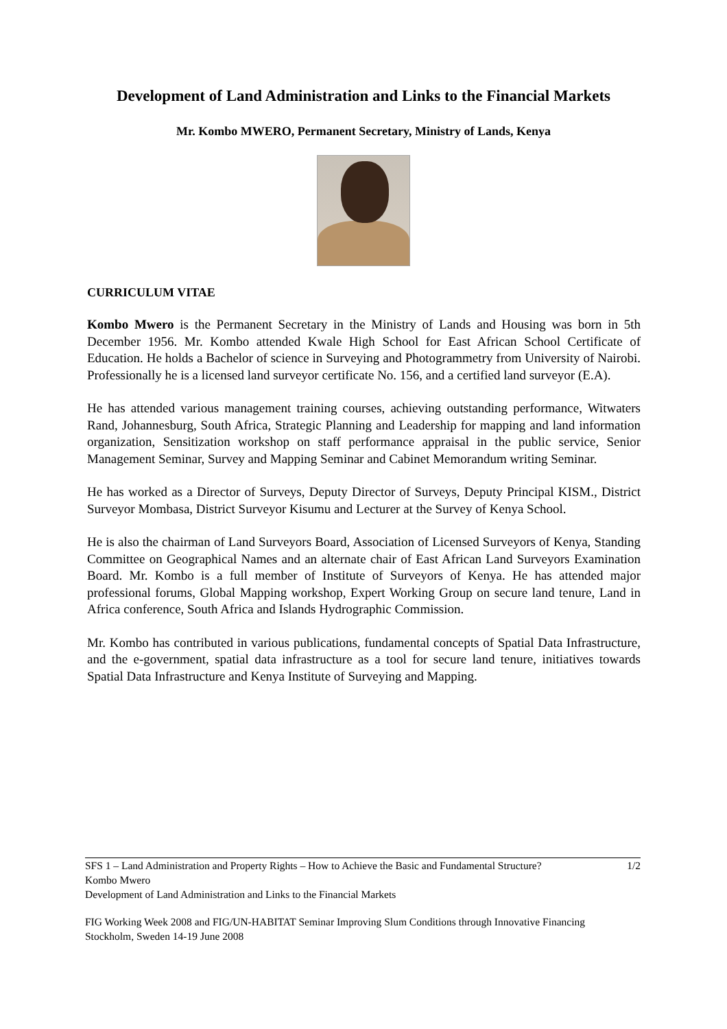Development of Land Administration and Links to the Financial Markets
Mr. Kombo MWERO, Permanent Secretary, Ministry of Lands, Kenya
CURRICULUM VITAE
Kombo Mwero is the Permanent Secretary in the Ministry of Lands and Housing was born in 5th December 1956. Mr. Kombo attended Kwale High School for East African School Certificate of Education. He holds a Bachelor of science in Surveying and Photogrammetry from University of Nairobi. Professionally he is a licensed land surveyor certificate No. 156, and a certified land surveyor (E.A).
He has attended various management training courses, achieving outstanding performance, Witwaters Rand, Johannesburg, South Africa, Strategic Planning and Leadership for mapping and land information organization, Sensitization workshop on staff performance appraisal in the public service, Senior Management Seminar, Survey and Mapping Seminar and Cabinet Memorandum writing Seminar.
He has worked as a Director of Surveys, Deputy Director of Surveys, Deputy Principal KISM., District Surveyor Mombasa, District Surveyor Kisumu and Lecturer at the Survey of Kenya School.
He is also the chairman of Land Surveyors Board, Association of Licensed Surveyors of Kenya, Standing Committee on Geographical Names and an alternate chair of East African Land Surveyors Examination Board. Mr. Kombo is a full member of Institute of Surveyors of Kenya. He has attended major professional forums, Global Mapping workshop, Expert Working Group on secure land tenure, Land in Africa conference, South Africa and Islands Hydrographic Commission.
Mr. Kombo has contributed in various publications, fundamental concepts of Spatial Data Infrastructure, and the e-government, spatial data infrastructure as a tool for secure land tenure, initiatives towards Spatial Data Infrastructure and Kenya Institute of Surveying and Mapping.
SFS 1 – Land Administration and Property Rights – How to Achieve the Basic and Fundamental Structure? 1/2
Kombo Mwero
Development of Land Administration and Links to the Financial Markets
FIG Working Week 2008 and FIG/UN-HABITAT Seminar Improving Slum Conditions through Innovative Financing
Stockholm, Sweden 14-19 June 2008